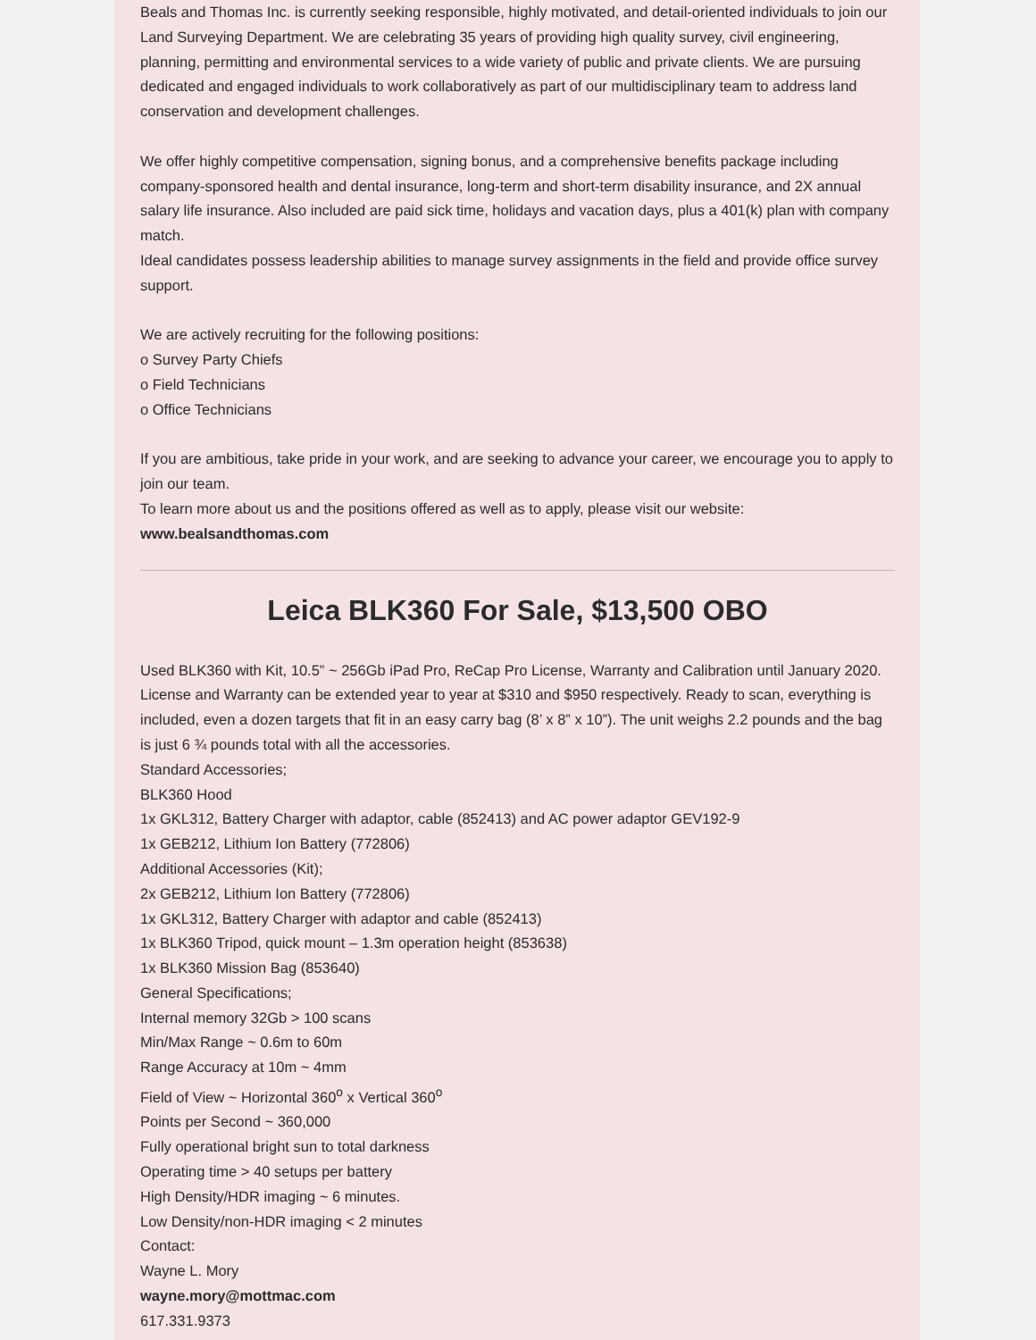Beals and Thomas Inc. is currently seeking responsible, highly motivated, and detail-oriented individuals to join our Land Surveying Department. We are celebrating 35 years of providing high quality survey, civil engineering, planning, permitting and environmental services to a wide variety of public and private clients. We are pursuing dedicated and engaged individuals to work collaboratively as part of our multidisciplinary team to address land conservation and development challenges.
We offer highly competitive compensation, signing bonus, and a comprehensive benefits package including company-sponsored health and dental insurance, long-term and short-term disability insurance, and 2X annual salary life insurance. Also included are paid sick time, holidays and vacation days, plus a 401(k) plan with company match.
Ideal candidates possess leadership abilities to manage survey assignments in the field and provide office survey support.
We are actively recruiting for the following positions:
o Survey Party Chiefs
o Field Technicians
o Office Technicians
If you are ambitious, take pride in your work, and are seeking to advance your career, we encourage you to apply to join our team.
To learn more about us and the positions offered as well as to apply, please visit our website:
www.bealsandthomas.com
Leica BLK360 For Sale, $13,500 OBO
Used BLK360 with Kit, 10.5” ~ 256Gb iPad Pro, ReCap Pro License, Warranty and Calibration until January 2020. License and Warranty can be extended year to year at $310 and $950 respectively. Ready to scan, everything is included, even a dozen targets that fit in an easy carry bag (8’ x 8” x 10”). The unit weighs 2.2 pounds and the bag is just 6 ¾ pounds total with all the accessories.
Standard Accessories;
BLK360 Hood
1x GKL312, Battery Charger with adaptor, cable (852413) and AC power adaptor GEV192-9
1x GEB212, Lithium Ion Battery (772806)
Additional Accessories (Kit);
2x GEB212, Lithium Ion Battery (772806)
1x GKL312, Battery Charger with adaptor and cable (852413)
1x BLK360 Tripod, quick mount – 1.3m operation height (853638)
1x BLK360 Mission Bag (853640)
General Specifications;
Internal memory 32Gb > 100 scans
Min/Max Range ~ 0.6m to 60m
Range Accuracy at 10m ~ 4mm
Field of View ~ Horizontal 360<sup>o</sup> x Vertical 360<sup>o</sup>
Points per Second ~ 360,000
Fully operational bright sun to total darkness
Operating time > 40 setups per battery
High Density/HDR imaging ~ 6 minutes.
Low Density/non-HDR imaging < 2 minutes
Contact:
Wayne L. Mory
wayne.mory@mottmac.com
617.331.9373